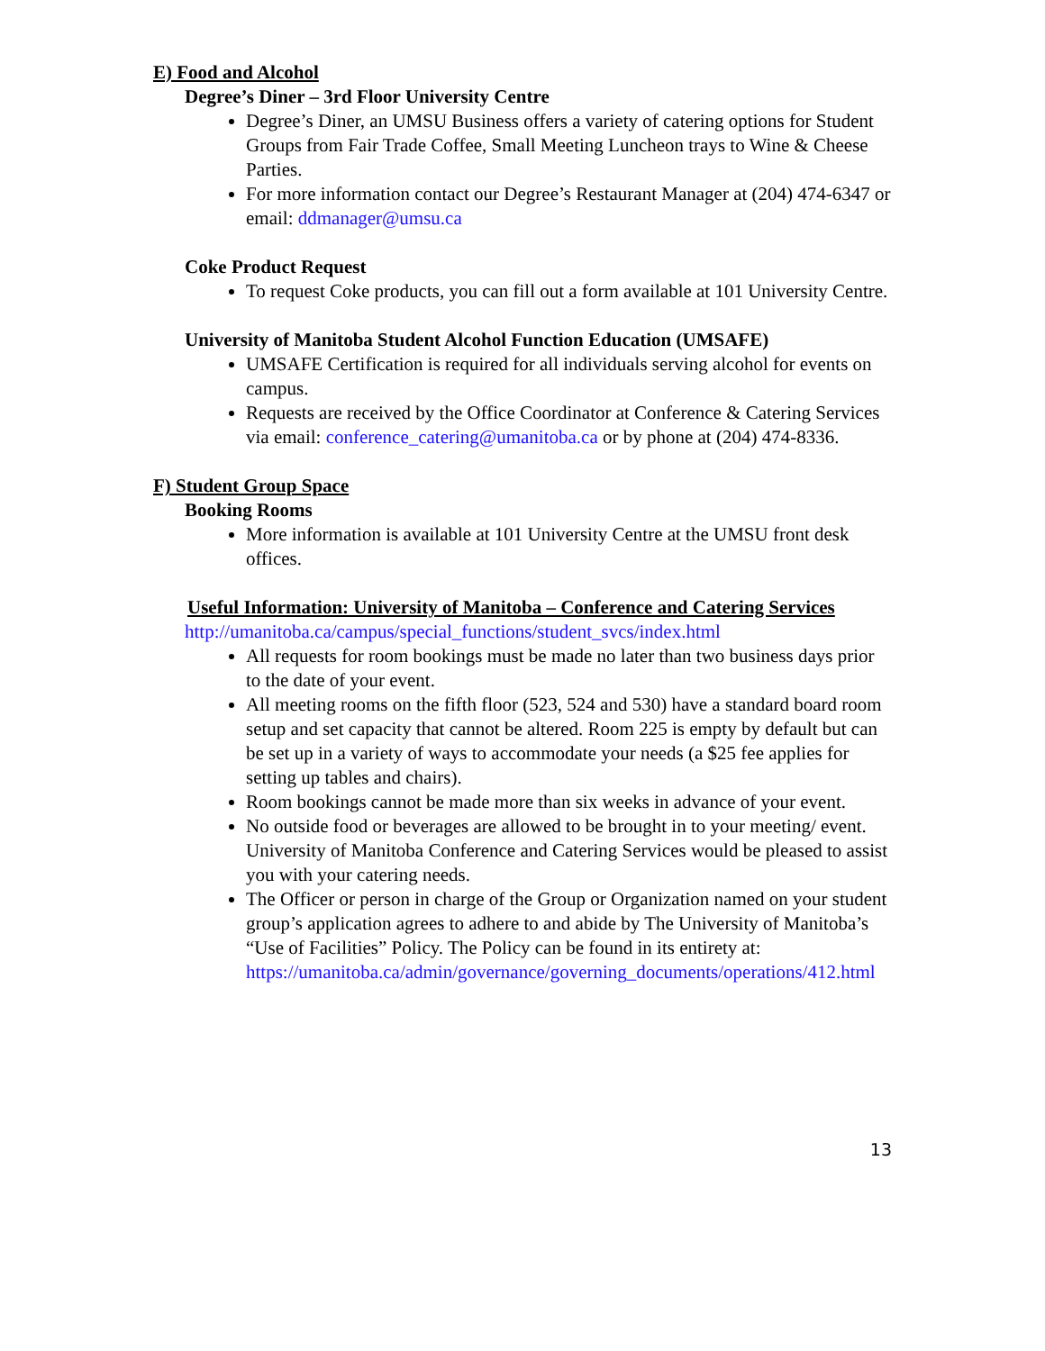E) Food and Alcohol
Degree’s Diner – 3rd Floor University Centre
Degree’s Diner, an UMSU Business offers a variety of catering options for Student Groups from Fair Trade Coffee, Small Meeting Luncheon trays to Wine & Cheese Parties.
For more information contact our Degree’s Restaurant Manager at (204) 474-6347 or email: ddmanager@umsu.ca
Coke Product Request
To request Coke products, you can fill out a form available at 101 University Centre.
University of Manitoba Student Alcohol Function Education (UMSAFE)
UMSAFE Certification is required for all individuals serving alcohol for events on campus.
Requests are received by the Office Coordinator at Conference & Catering Services via email: conference_catering@umanitoba.ca or by phone at (204) 474-8336.
F) Student Group Space
Booking Rooms
More information is available at 101 University Centre at the UMSU front desk offices.
Useful Information: University of Manitoba – Conference and Catering Services
http://umanitoba.ca/campus/special_functions/student_svcs/index.html
All requests for room bookings must be made no later than two business days prior to the date of your event.
All meeting rooms on the fifth floor (523, 524 and 530) have a standard board room setup and set capacity that cannot be altered. Room 225 is empty by default but can be set up in a variety of ways to accommodate your needs (a $25 fee applies for setting up tables and chairs).
Room bookings cannot be made more than six weeks in advance of your event.
No outside food or beverages are allowed to be brought in to your meeting/ event. University of Manitoba Conference and Catering Services would be pleased to assist you with your catering needs.
The Officer or person in charge of the Group or Organization named on your student group’s application agrees to adhere to and abide by The University of Manitoba’s “Use of Facilities” Policy. The Policy can be found in its entirety at: https://umanitoba.ca/admin/governance/governing_documents/operations/412.html
13